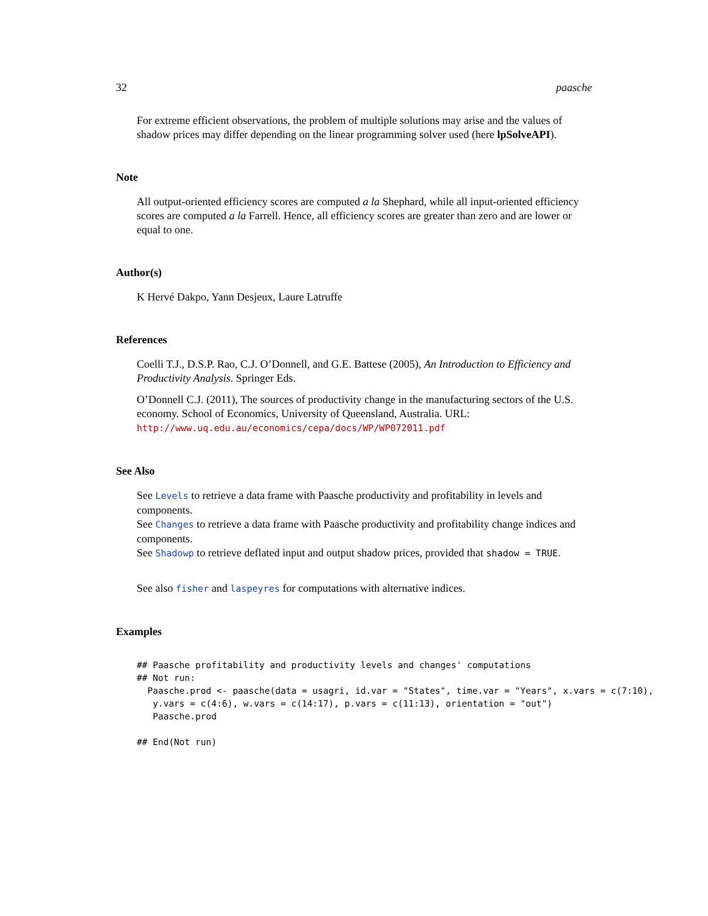32 paasche
For extreme efficient observations, the problem of multiple solutions may arise and the values of shadow prices may differ depending on the linear programming solver used (here lpSolveAPI).
Note
All output-oriented efficiency scores are computed a la Shephard, while all input-oriented efficiency scores are computed a la Farrell. Hence, all efficiency scores are greater than zero and are lower or equal to one.
Author(s)
K Hervé Dakpo, Yann Desjeux, Laure Latruffe
References
Coelli T.J., D.S.P. Rao, C.J. O’Donnell, and G.E. Battese (2005), An Introduction to Efficiency and Productivity Analysis. Springer Eds.
O’Donnell C.J. (2011), The sources of productivity change in the manufacturing sectors of the U.S. economy. School of Economics, University of Queensland, Australia. URL: http://www.uq.edu.au/economics/cepa/docs/WP/WP072011.pdf
See Also
See Levels to retrieve a data frame with Paasche productivity and profitability in levels and components.
See Changes to retrieve a data frame with Paasche productivity and profitability change indices and components.
See Shadowp to retrieve deflated input and output shadow prices, provided that shadow = TRUE.
See also fisher and laspeyres for computations with alternative indices.
Examples
## Paasche profitability and productivity levels and changes' computations
## Not run:
  Paasche.prod <- paasche(data = usagri, id.var = "States", time.var = "Years", x.vars = c(7:10),
   y.vars = c(4:6), w.vars = c(14:17), p.vars = c(11:13), orientation = "out")
   Paasche.prod

## End(Not run)